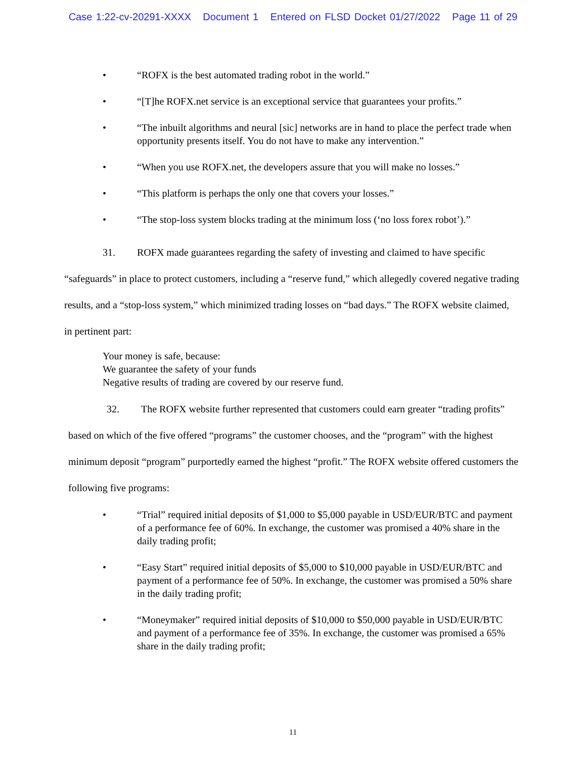Case 1:22-cv-20291-XXXX Document 1 Entered on FLSD Docket 01/27/2022 Page 11 of 29
• “ROFX is the best automated trading robot in the world.”
• “[T]he ROFX.net service is an exceptional service that guarantees your profits.”
• “The inbuilt algorithms and neural [sic] networks are in hand to place the perfect trade when opportunity presents itself. You do not have to make any intervention.”
• “When you use ROFX.net, the developers assure that you will make no losses.”
• “This platform is perhaps the only one that covers your losses.”
• “The stop-loss system blocks trading at the minimum loss (‘no loss forex robot’).”
31. ROFX made guarantees regarding the safety of investing and claimed to have specific “safeguards” in place to protect customers, including a “reserve fund,” which allegedly covered negative trading results, and a “stop-loss system,” which minimized trading losses on “bad days.” The ROFX website claimed, in pertinent part:
Your money is safe, because:
We guarantee the safety of your funds
Negative results of trading are covered by our reserve fund.
32. The ROFX website further represented that customers could earn greater “trading profits” based on which of the five offered “programs” the customer chooses, and the “program” with the highest minimum deposit “program” purportedly earned the highest “profit.” The ROFX website offered customers the following five programs:
• “Trial” required initial deposits of $1,000 to $5,000 payable in USD/EUR/BTC and payment of a performance fee of 60%. In exchange, the customer was promised a 40% share in the daily trading profit;
• “Easy Start” required initial deposits of $5,000 to $10,000 payable in USD/EUR/BTC and payment of a performance fee of 50%. In exchange, the customer was promised a 50% share in the daily trading profit;
• “Moneymaker” required initial deposits of $10,000 to $50,000 payable in USD/EUR/BTC and payment of a performance fee of 35%. In exchange, the customer was promised a 65% share in the daily trading profit;
11